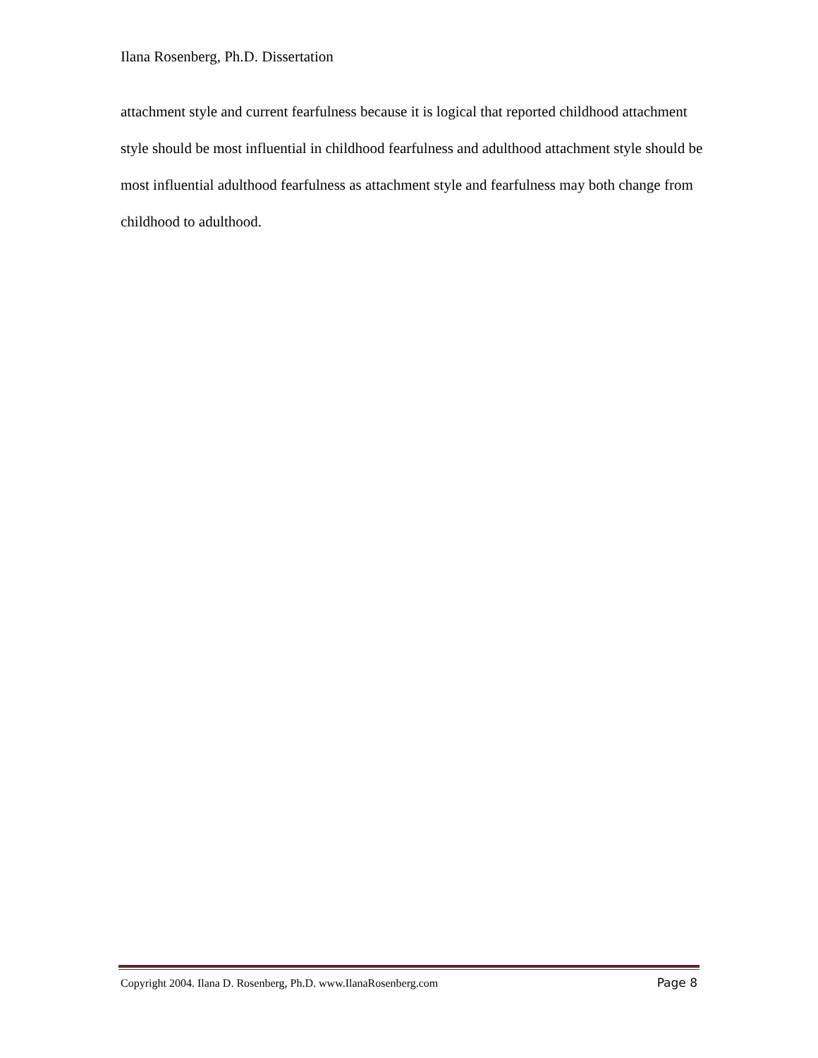Ilana Rosenberg, Ph.D. Dissertation
attachment style and current fearfulness because it is logical that reported childhood attachment style should be most influential in childhood fearfulness and adulthood attachment style should be most influential adulthood fearfulness as attachment style and fearfulness may both change from childhood to adulthood.
Copyright 2004. Ilana D. Rosenberg, Ph.D. www.IlanaRosenberg.com Page 8